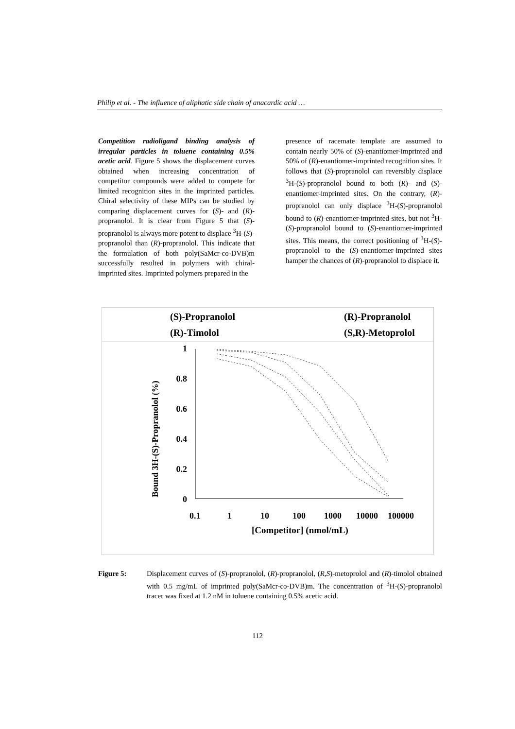Philip et al. - The influence of aliphatic side chain of anacardic acid …
Competition radioligand binding analysis of irregular particles in toluene containing 0.5% acetic acid. Figure 5 shows the displacement curves obtained when increasing concentration of competitor compounds were added to compete for limited recognition sites in the imprinted particles. Chiral selectivity of these MIPs can be studied by comparing displacement curves for (S)- and (R)-propranolol. It is clear from Figure 5 that (S)-propranolol is always more potent to displace <sup>3</sup>H-(S)-propranolol than (R)-propranolol. This indicate that the formulation of both poly(SaMcr-co-DVB)m successfully resulted in polymers with chiral-imprinted sites. Imprinted polymers prepared in the
presence of racemate template are assumed to contain nearly 50% of (S)-enantiomer-imprinted and 50% of (R)-enantiomer-imprinted recognition sites. It follows that (S)-propranolol can reversibly displace <sup>3</sup>H-(S)-propranolol bound to both (R)- and (S)-enantiomer-imprinted sites. On the contrary, (R)-propranolol can only displace <sup>3</sup>H-(S)-propranolol bound to (R)-enantiomer-imprinted sites, but not <sup>3</sup>H-(S)-propranolol bound to (S)-enantiomer-imprinted sites. This means, the correct positioning of <sup>3</sup>H-(S)-propranolol to the (S)-enantiomer-imprinted sites hamper the chances of (R)-propranolol to displace it.
(S)-Propranolol
(R)-Propranolol
(R)-Timolol
(S,R)-Metoprolol
1
0.8
0.6
0.4
0.2
0
0.1
1
10
100
1000
10000
100000
[Competitor] (nmol/mL)
Bound 3H-(S)-Propranolol (%)
Figure 5: Displacement curves of (S)-propranolol, (R)-propranolol, (R,S)-metoprolol and (R)-timolol obtained with 0.5 mg/mL of imprinted poly(SaMcr-co-DVB)m. The concentration of <sup>3</sup>H-(S)-propranolol tracer was fixed at 1.2 nM in toluene containing 0.5% acetic acid.
112